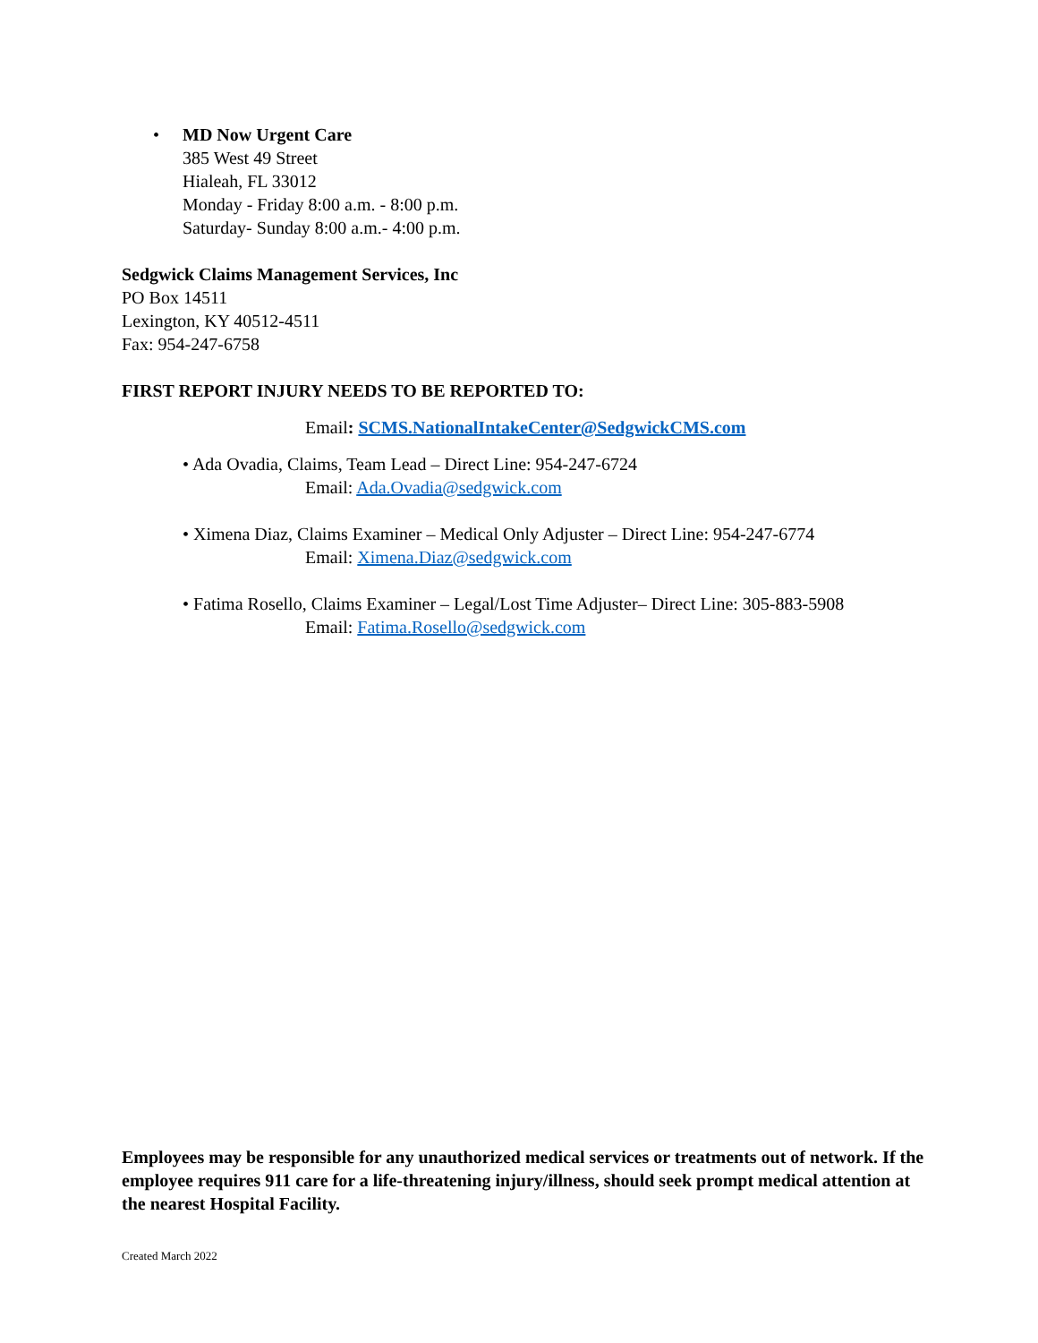• MD Now Urgent Care
385 West 49 Street
Hialeah, FL 33012
Monday - Friday 8:00 a.m. - 8:00 p.m.
Saturday- Sunday 8:00 a.m.- 4:00 p.m.
Sedgwick Claims Management Services, Inc
PO Box 14511
Lexington, KY 40512-4511
Fax: 954-247-6758
FIRST REPORT INJURY NEEDS TO BE REPORTED TO:
Email: SCMS.NationalIntakeCenter@SedgwickCMS.com
• Ada Ovadia, Claims, Team Lead – Direct Line: 954-247-6724
Email: Ada.Ovadia@sedgwick.com
• Ximena Diaz, Claims Examiner – Medical Only Adjuster – Direct Line: 954-247-6774
Email: Ximena.Diaz@sedgwick.com
• Fatima Rosello, Claims Examiner – Legal/Lost Time Adjuster– Direct Line: 305-883-5908
Email: Fatima.Rosello@sedgwick.com
Employees may be responsible for any unauthorized medical services or treatments out of network. If the employee requires 911 care for a life-threatening injury/illness, should seek prompt medical attention at the nearest Hospital Facility.
Created March 2022